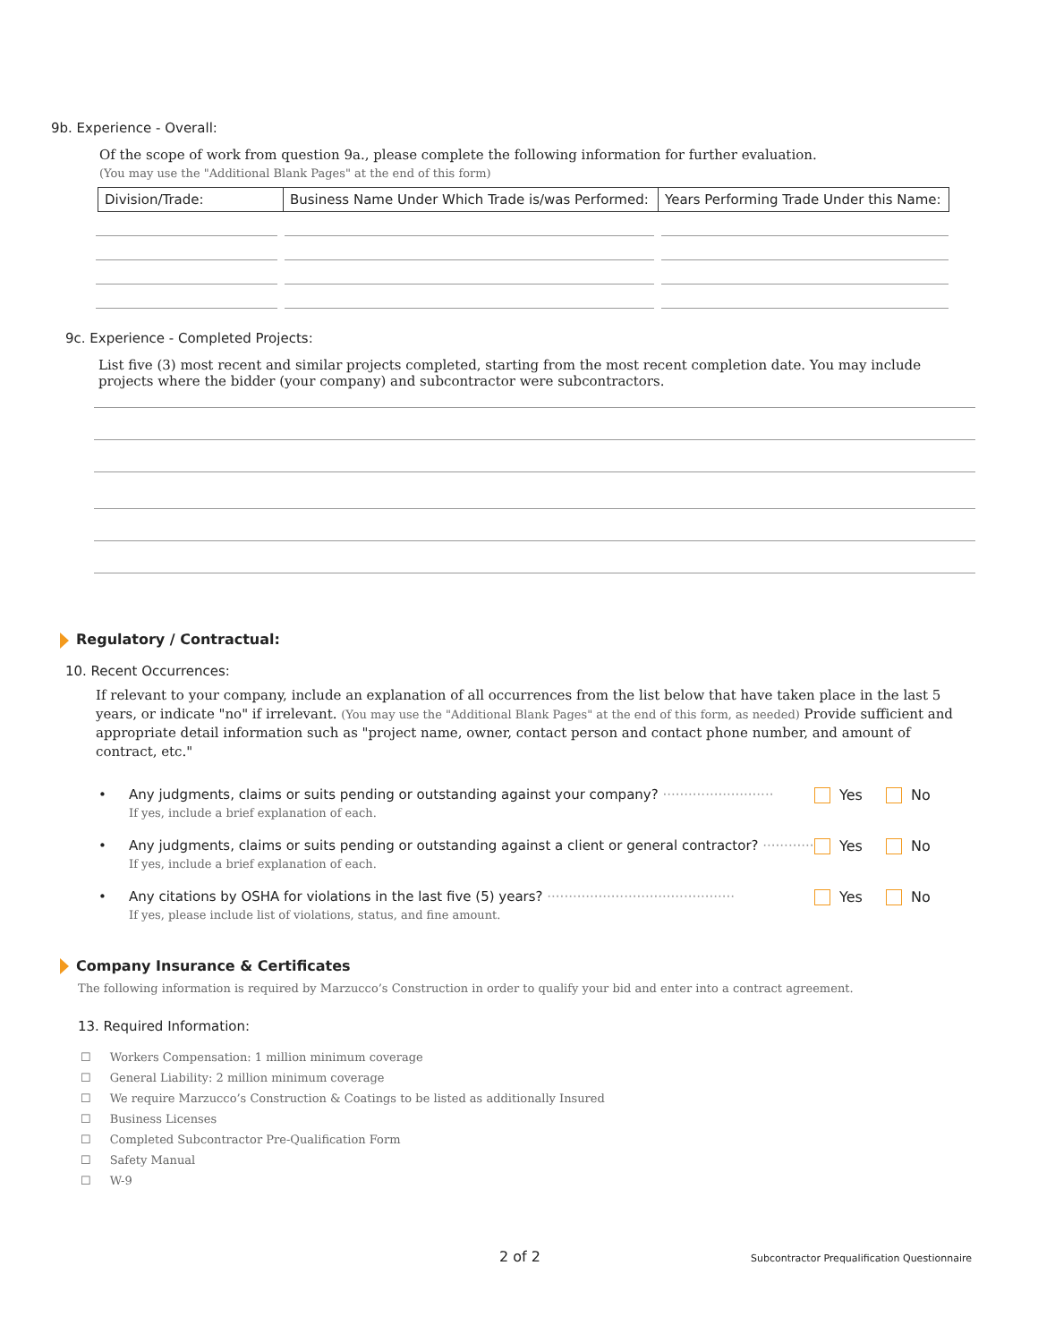9b. Experience - Overall:
Of the scope of work from question 9a., please complete the following information for further evaluation.
(You may use the "Additional Blank Pages" at the end of this form)
| Division/Trade: | Business Name Under Which Trade is/was Performed: | Years Performing Trade Under this Name: |
| --- | --- | --- |
9c. Experience - Completed Projects:
List five (3) most recent and similar projects completed, starting from the most recent completion date. You may include projects where the bidder (your company) and subcontractor were subcontractors.
Regulatory / Contractual:
10. Recent Occurrences:
If relevant to your company, include an explanation of all occurrences from the list below that have taken place in the last 5 years, or indicate "no" if irrelevant. (You may use the "Additional Blank Pages" at the end of this form, as needed) Provide sufficient and appropriate detail information such as "project name, owner, contact person and contact phone number, and amount of contract, etc."
• Any judgments, claims or suits pending or outstanding against your company? ··························
If yes, include a brief explanation of each.
Yes No
• Any judgments, claims or suits pending or outstanding against a client or general contractor? ············
If yes, include a brief explanation of each.
Yes No
• Any citations by OSHA for violations in the last five (5) years? ············································
If yes, please include list of violations, status, and fine amount.
Yes No
Company Insurance & Certificates
The following information is required by Marzucco’s Construction in order to qualify your bid and enter into a contract agreement.
13. Required Information:
☐ Workers Compensation: 1 million minimum coverage
☐ General Liability: 2 million minimum coverage
☐ We require Marzucco’s Construction & Coatings to be listed as additionally Insured
☐ Business Licenses
☐ Completed Subcontractor Pre-Qualification Form
☐ Safety Manual
☐ W-9
2 of 2 Subcontractor Prequalification Questionnaire